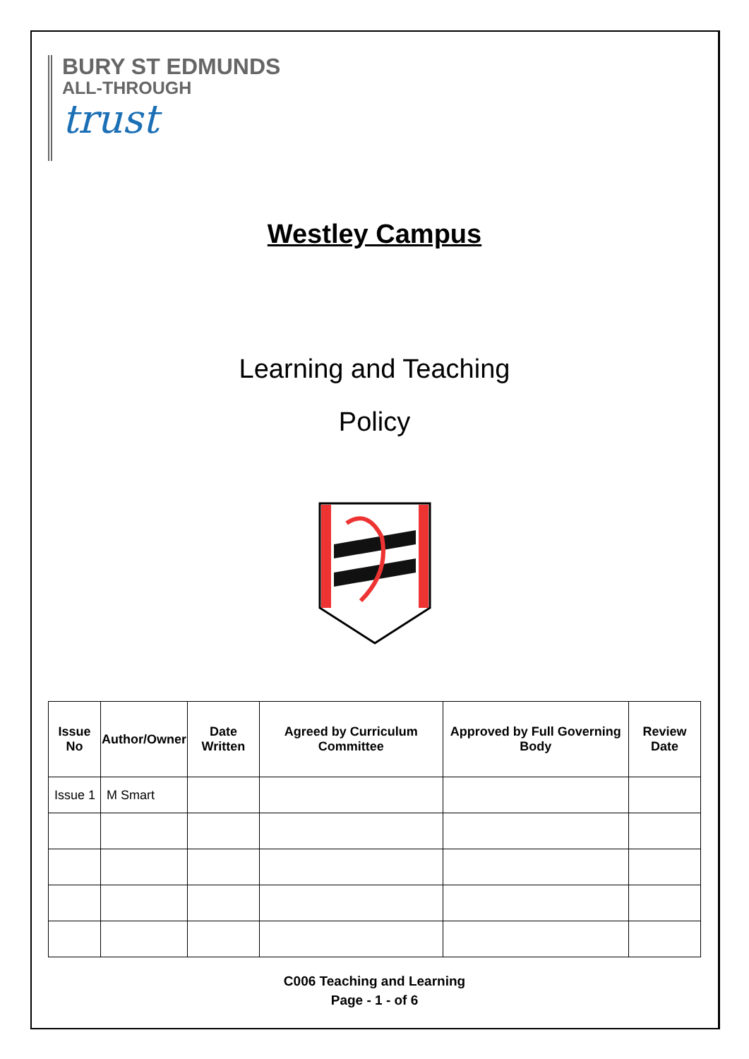BURY ST EDMUNDS
ALL-THROUGH
trust
Westley Campus
Learning and Teaching
Policy
| Issue No | Author/Owner | Date Written | Agreed by Curriculum Committee | Approved by Full Governing Body | Review Date |
| --- | --- | --- | --- | --- | --- |
| Issue 1 | M Smart | | | | |
C006 Teaching and Learning
Page - 1 - of 6